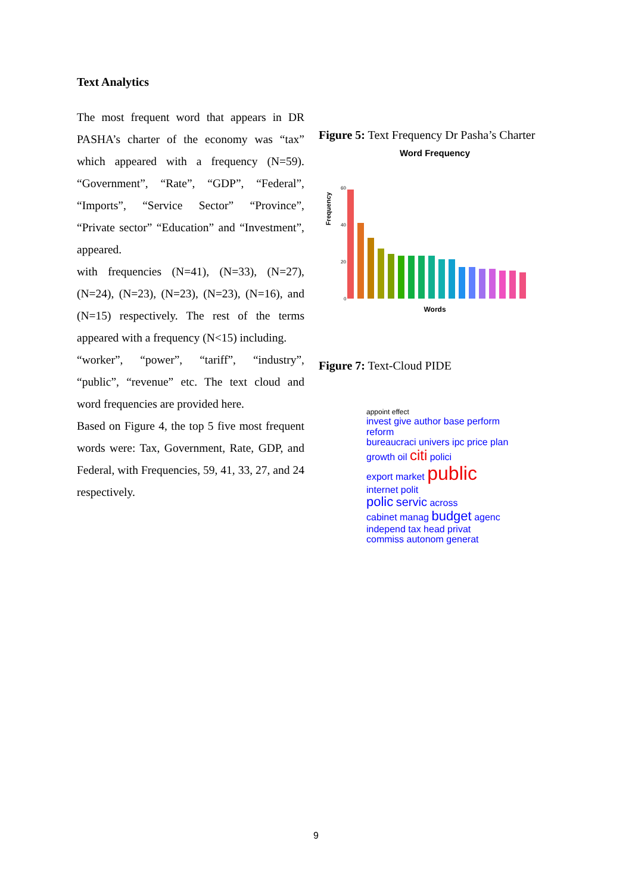Text Analytics
The most frequent word that appears in DR PASHA’s charter of the economy was “tax” which appeared with a frequency (N=59). “Government”, “Rate”, “GDP”, “Federal”, “Imports”, “Service Sector” “Province”, “Private sector” “Education” and “Investment”, appeared.
with frequencies (N=41), (N=33), (N=27), (N=24), (N=23), (N=23), (N=23), (N=16), and (N=15) respectively. The rest of the terms appeared with a frequency (N<15) including.
“worker”, “power”, “tariff”, “industry”, “public”, “revenue” etc. The text cloud and word frequencies are provided here.
Based on Figure 4, the top 5 five most frequent words were: Tax, Government, Rate, GDP, and Federal, with Frequencies, 59, 41, 33, 27, and 24 respectively.
Figure 5: Text Frequency Dr Pasha’s Charter
Word Frequency
Frequency
60
40
20
0
Words
Figure 7: Text-Cloud PIDE
appoint effect
invest give author base perform reform
bureaucraci univers ipc price plan
growth oil citi polici
export market public internet polit
polic servic across
cabinet manag budget agenc
independ tax head privat
commiss autonom generat
9